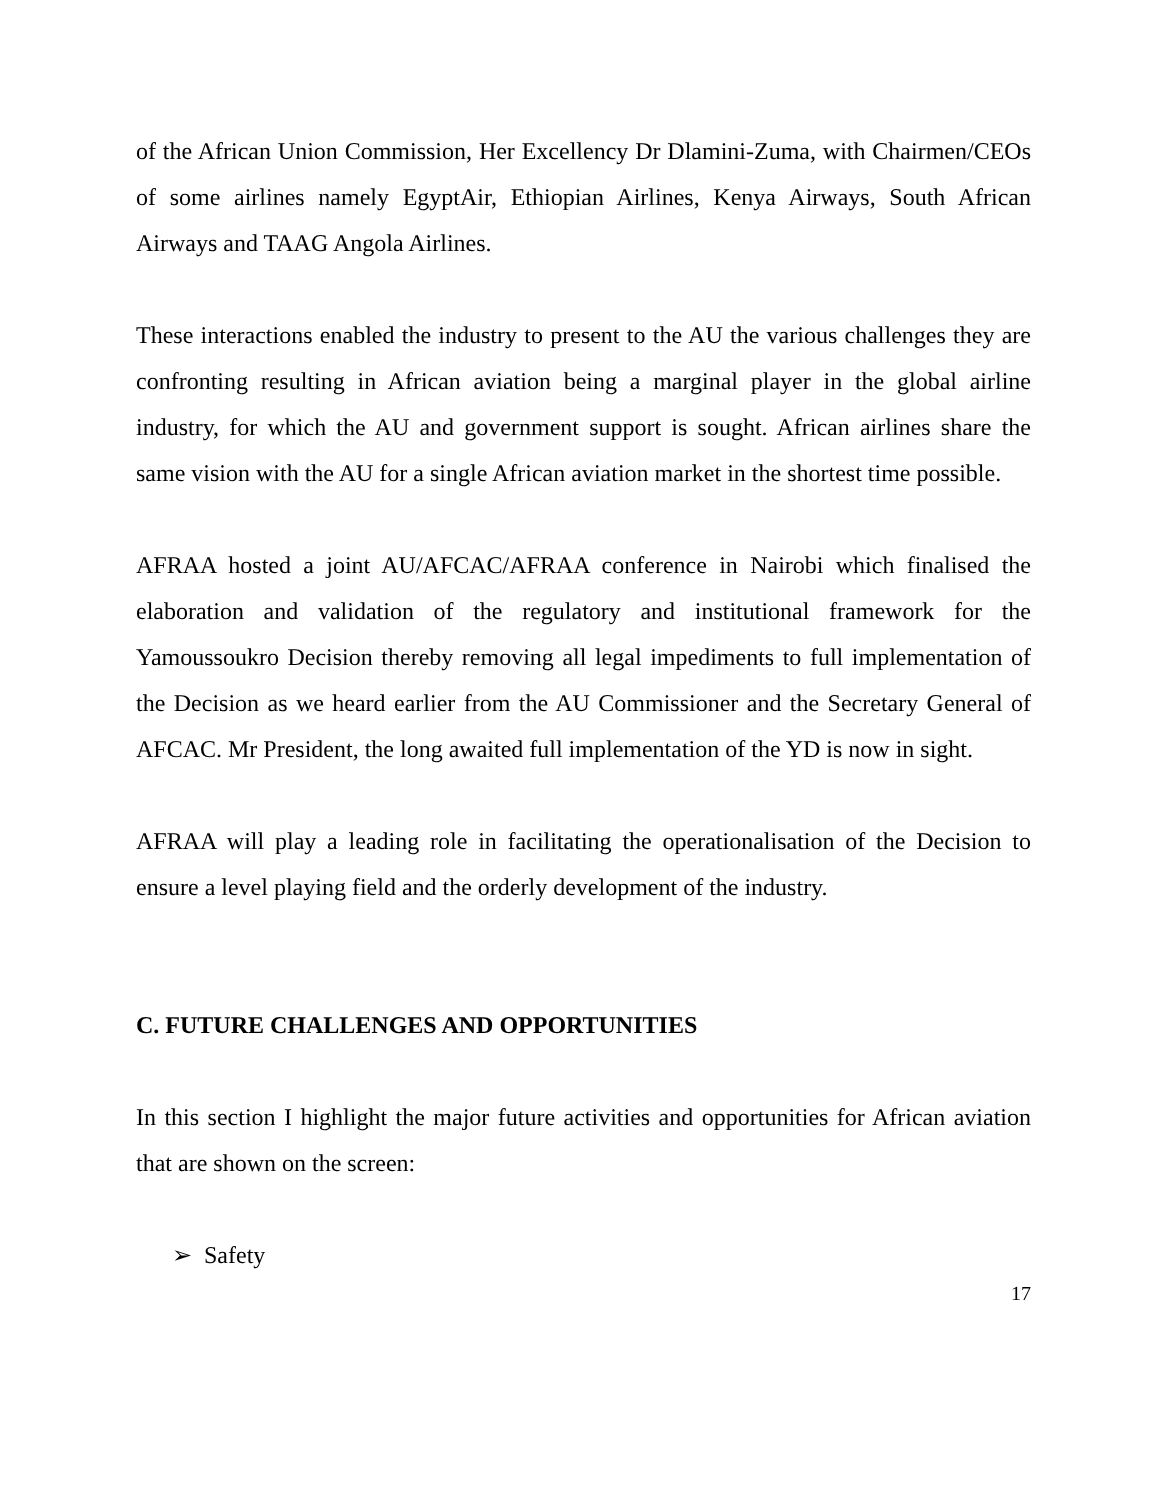of the African Union Commission, Her Excellency Dr Dlamini-Zuma, with Chairmen/CEOs of some airlines namely EgyptAir, Ethiopian Airlines, Kenya Airways, South African Airways and TAAG Angola Airlines.
These interactions enabled the industry to present to the AU the various challenges they are confronting resulting in African aviation being a marginal player in the global airline industry, for which the AU and government support is sought. African airlines share the same vision with the AU for a single African aviation market in the shortest time possible.
AFRAA hosted a joint AU/AFCAC/AFRAA conference in Nairobi which finalised the elaboration and validation of the regulatory and institutional framework for the Yamoussoukro Decision thereby removing all legal impediments to full implementation of the Decision as we heard earlier from the AU Commissioner and the Secretary General of AFCAC. Mr President, the long awaited full implementation of the YD is now in sight.
AFRAA will play a leading role in facilitating the operationalisation of the Decision to ensure a level playing field and the orderly development of the industry.
C. FUTURE CHALLENGES AND OPPORTUNITIES
In this section I highlight the major future activities and opportunities for African aviation that are shown on the screen:
➢ Safety
17